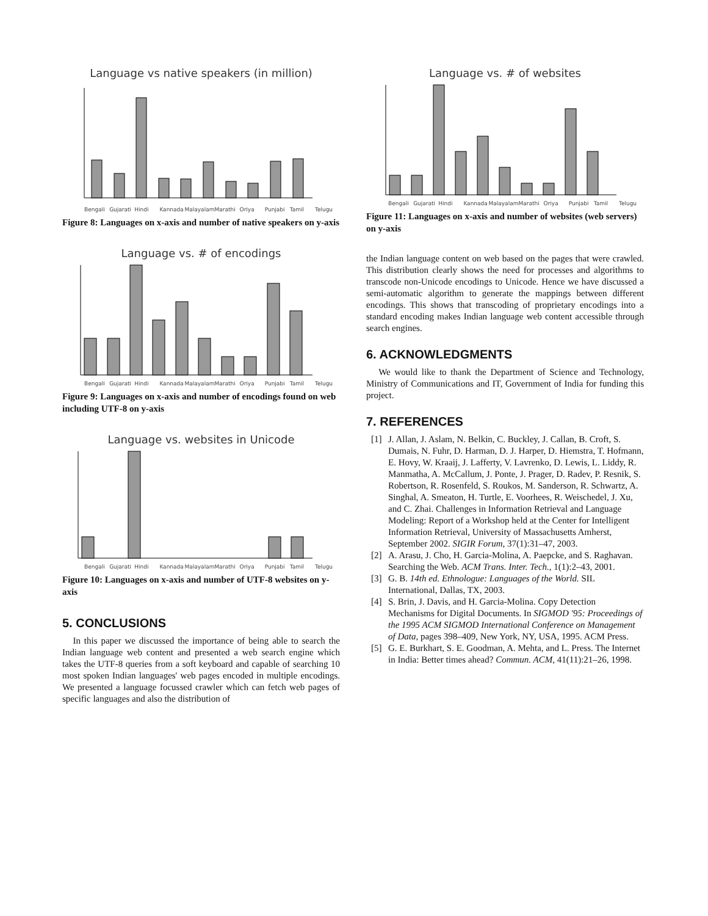Language vs native speakers (in million)
Bengali Gujarati Hindi Kannada Malayalam Marathi Oriya Punjabi Tamil Telugu
Figure 8: Languages on x-axis and number of native speakers on y-axis
Language vs. # of encodings
Bengali Gujarati Hindi Kannada Malayalam Marathi Oriya Punjabi Tamil Telugu
Figure 9: Languages on x-axis and number of encodings found on web including UTF-8 on y-axis
Language vs. websites in Unicode
Bengali Gujarati Hindi Kannada Malayalam Marathi Oriya Punjabi Tamil Telugu
Figure 10: Languages on x-axis and number of UTF-8 websites on y-axis
5. CONCLUSIONS
In this paper we discussed the importance of being able to search the Indian language web content and presented a web search engine which takes the UTF-8 queries from a soft keyboard and capable of searching 10 most spoken Indian languages' web pages encoded in multiple encodings. We presented a language focussed crawler which can fetch web pages of specific languages and also the distribution of
Language vs. # of websites
Bengali Gujarati Hindi Kannada Malayalam Marathi Oriya Punjabi Tamil Telugu
Figure 11: Languages on x-axis and number of websites (web servers) on y-axis
the Indian language content on web based on the pages that were crawled. This distribution clearly shows the need for processes and algorithms to transcode non-Unicode encodings to Unicode. Hence we have discussed a semi-automatic algorithm to generate the mappings between different encodings. This shows that transcoding of proprietary encodings into a standard encoding makes Indian language web content accessible through search engines.
6. ACKNOWLEDGMENTS
We would like to thank the Department of Science and Technology, Ministry of Communications and IT, Government of India for funding this project.
7. REFERENCES
[1] J. Allan, J. Aslam, N. Belkin, C. Buckley, J. Callan, B. Croft, S. Dumais, N. Fuhr, D. Harman, D. J. Harper, D. Hiemstra, T. Hofmann, E. Hovy, W. Kraaij, J. Lafferty, V. Lavrenko, D. Lewis, L. Liddy, R. Manmatha, A. McCallum, J. Ponte, J. Prager, D. Radev, P. Resnik, S. Robertson, R. Rosenfeld, S. Roukos, M. Sanderson, R. Schwartz, A. Singhal, A. Smeaton, H. Turtle, E. Voorhees, R. Weischedel, J. Xu, and C. Zhai. Challenges in Information Retrieval and Language Modeling: Report of a Workshop held at the Center for Intelligent Information Retrieval, University of Massachusetts Amherst, September 2002. SIGIR Forum, 37(1):31–47, 2003.
[2] A. Arasu, J. Cho, H. Garcia-Molina, A. Paepcke, and S. Raghavan. Searching the Web. ACM Trans. Inter. Tech., 1(1):2–43, 2001.
[3] G. B. 14th ed. Ethnologue: Languages of the World. SIL International, Dallas, TX, 2003.
[4] S. Brin, J. Davis, and H. Garcia-Molina. Copy Detection Mechanisms for Digital Documents. In SIGMOD '95: Proceedings of the 1995 ACM SIGMOD International Conference on Management of Data, pages 398–409, New York, NY, USA, 1995. ACM Press.
[5] G. E. Burkhart, S. E. Goodman, A. Mehta, and L. Press. The Internet in India: Better times ahead? Commun. ACM, 41(11):21–26, 1998.